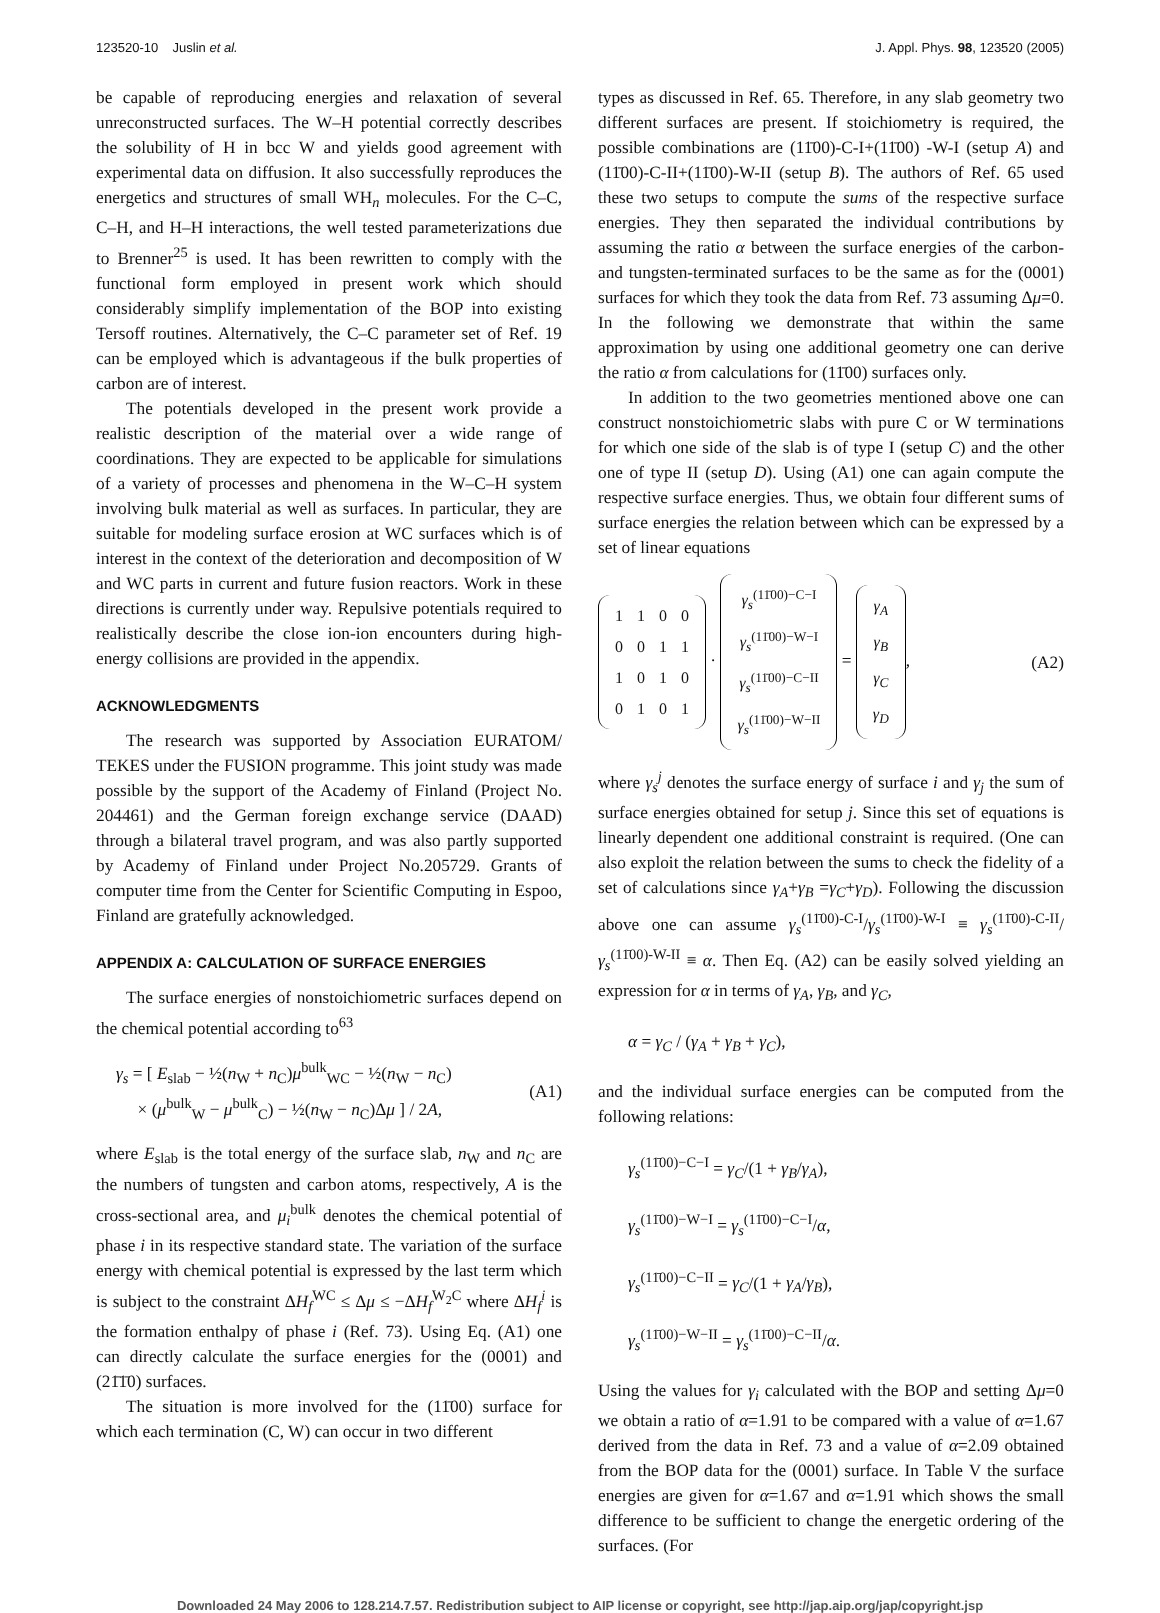123520-10 Juslin et al. J. Appl. Phys. 98, 123520 (2005)
be capable of reproducing energies and relaxation of several unreconstructed surfaces. The W–H potential correctly describes the solubility of H in bcc W and yields good agreement with experimental data on diffusion. It also successfully reproduces the energetics and structures of small WH<sub>n</sub> molecules. For the C–C, C–H, and H–H interactions, the well tested parameterizations due to Brenner<sup>25</sup> is used. It has been rewritten to comply with the functional form employed in present work which should considerably simplify implementation of the BOP into existing Tersoff routines. Alternatively, the C–C parameter set of Ref. 19 can be employed which is advantageous if the bulk properties of carbon are of interest.
The potentials developed in the present work provide a realistic description of the material over a wide range of coordinations. They are expected to be applicable for simulations of a variety of processes and phenomena in the W–C–H system involving bulk material as well as surfaces. In particular, they are suitable for modeling surface erosion at WC surfaces which is of interest in the context of the deterioration and decomposition of W and WC parts in current and future fusion reactors. Work in these directions is currently under way. Repulsive potentials required to realistically describe the close ion-ion encounters during high-energy collisions are provided in the appendix.
ACKNOWLEDGMENTS
The research was supported by Association EURATOM/ TEKES under the FUSION programme. This joint study was made possible by the support of the Academy of Finland (Project No. 204461) and the German foreign exchange service (DAAD) through a bilateral travel program, and was also partly supported by Academy of Finland under Project No.205729. Grants of computer time from the Center for Scientific Computing in Espoo, Finland are gratefully acknowledged.
APPENDIX A: CALCULATION OF SURFACE ENERGIES
The surface energies of nonstoichiometric surfaces depend on the chemical potential according to<sup>63</sup>
γ<sub>s</sub> = [ E<sub>slab</sub> − ½(n<sub>W</sub> + n<sub>C</sub>)μ<sup>bulk</sup><sub>WC</sub> − ½(n<sub>W</sub> − n<sub>C</sub>)
× (μ<sup>bulk</sup><sub>W</sub> − μ<sup>bulk</sup><sub>C</sub>) − ½(n<sub>W</sub> − n<sub>C</sub>)Δμ ] / 2A, (A1)
where E<sub>slab</sub> is the total energy of the surface slab, n<sub>W</sub> and n<sub>C</sub> are the numbers of tungsten and carbon atoms, respectively, A is the cross-sectional area, and μ<sub>i</sub><sup>bulk</sup> denotes the chemical potential of phase i in its respective standard state. The variation of the surface energy with chemical potential is expressed by the last term which is subject to the constraint ΔH<sub>f</sub><sup>WC</sup> ≤ Δμ ≤ −ΔH<sub>f</sub><sup>W<sub>2</sub>C</sup> where ΔH<sub>f</sub><sup>i</sup> is the formation enthalpy of phase i (Ref. 73). Using Eq. (A1) one can directly calculate the surface energies for the (0001) and (21̄1̄0) surfaces.
The situation is more involved for the (11̄00) surface for which each termination (C, W) can occur in two different
types as discussed in Ref. 65. Therefore, in any slab geometry two different surfaces are present. If stoichiometry is required, the possible combinations are (11̄00)-C-I+(11̄00) -W-I (setup A) and (11̄00)-C-II+(11̄00)-W-II (setup B). The authors of Ref. 65 used these two setups to compute the sums of the respective surface energies. They then separated the individual contributions by assuming the ratio α between the surface energies of the carbon- and tungsten-terminated surfaces to be the same as for the (0001) surfaces for which they took the data from Ref. 73 assuming Δμ=0. In the following we demonstrate that within the same approximation by using one additional geometry one can derive the ratio α from calculations for (11̄00) surfaces only.
In addition to the two geometries mentioned above one can construct nonstoichiometric slabs with pure C or W terminations for which one side of the slab is of type I (setup C) and the other one of type II (setup D). Using (A1) one can again compute the respective surface energies. Thus, we obtain four different sums of surface energies the relation between which can be expressed by a set of linear equations
| 1 | 1 | 0 | 0 |
| 0 | 0 | 1 | 1 |
| 1 | 0 | 1 | 0 |
| 0 | 1 | 0 | 1 |
·
| γ<sub>s</sub><sup>(11̄00)−C−I</sup> |
| γ<sub>s</sub><sup>(11̄00)−W−I</sup> |
| γ<sub>s</sub><sup>(11̄00)−C−II</sup> |
| γ<sub>s</sub><sup>(11̄00)−W−II</sup> |
=
| γ<sub>A</sub> |
| γ<sub>B</sub> |
| γ<sub>C</sub> |
| γ<sub>D</sub> |
, (A2)
where γ<sub>s</sub><sup>j</sup> denotes the surface energy of surface i and γ<sub>j</sub> the sum of surface energies obtained for setup j. Since this set of equations is linearly dependent one additional constraint is required. (One can also exploit the relation between the sums to check the fidelity of a set of calculations since γ<sub>A</sub>+γ<sub>B</sub> =γ<sub>C</sub>+γ<sub>D</sub>). Following the discussion above one can assume γ<sub>s</sub><sup>(11̄00)-C-I</sup>/γ<sub>s</sub><sup>(11̄00)-W-I</sup> ≡ γ<sub>s</sub><sup>(11̄00)-C-II</sup>/γ<sub>s</sub><sup>(11̄00)-W-II</sup> ≡ α. Then Eq. (A2) can be easily solved yielding an expression for α in terms of γ<sub>A</sub>, γ<sub>B</sub>, and γ<sub>C</sub>,
α = γ<sub>C</sub> / (γ<sub>A</sub> + γ<sub>B</sub> + γ<sub>C</sub>),
and the individual surface energies can be computed from the following relations:
γ<sub>s</sub><sup>(11̄00)−C−I</sup> = γ<sub>C</sub>/(1 + γ<sub>B</sub>/γ<sub>A</sub>),
γ<sub>s</sub><sup>(11̄00)−W−I</sup> = γ<sub>s</sub><sup>(11̄00)−C−I</sup>/α,
γ<sub>s</sub><sup>(11̄00)−C−II</sup> = γ<sub>C</sub>/(1 + γ<sub>A</sub>/γ<sub>B</sub>),
γ<sub>s</sub><sup>(11̄00)−W−II</sup> = γ<sub>s</sub><sup>(11̄00)−C−II</sup>/α.
Using the values for γ<sub>i</sub> calculated with the BOP and setting Δμ=0 we obtain a ratio of α=1.91 to be compared with a value of α=1.67 derived from the data in Ref. 73 and a value of α=2.09 obtained from the BOP data for the (0001) surface. In Table V the surface energies are given for α=1.67 and α=1.91 which shows the small difference to be sufficient to change the energetic ordering of the surfaces. (For
Downloaded 24 May 2006 to 128.214.7.57. Redistribution subject to AIP license or copyright, see http://jap.aip.org/jap/copyright.jsp